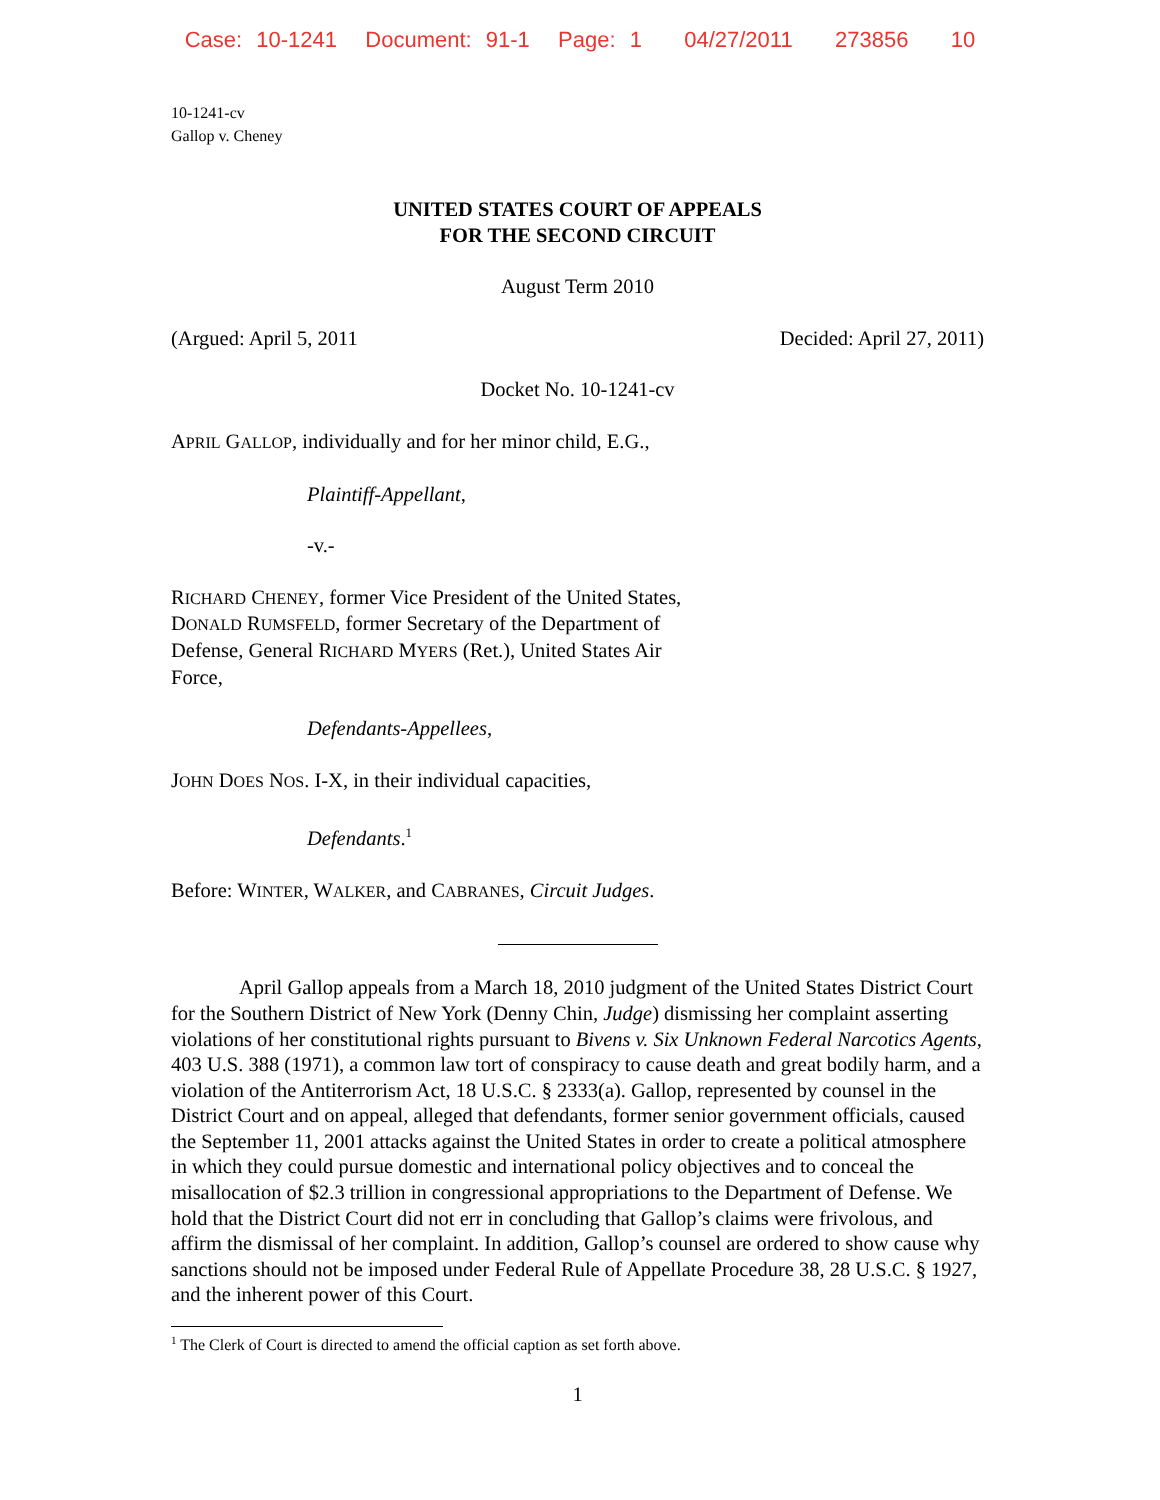Case: 10-1241 Document: 91-1 Page: 1 04/27/2011 273856 10
10-1241-cv
Gallop v. Cheney
UNITED STATES COURT OF APPEALS
FOR THE SECOND CIRCUIT
August Term 2010
(Argued: April 5, 2011 Decided: April 27, 2011)
Docket No. 10-1241-cv
APRIL GALLOP, individually and for her minor child, E.G.,
Plaintiff-Appellant,
-v.-
RICHARD CHENEY, former Vice President of the United States, DONALD RUMSFELD, former Secretary of the Department of Defense, General RICHARD MYERS (Ret.), United States Air Force,
Defendants-Appellees,
JOHN DOES NOS. I-X, in their individual capacities,
Defendants.<sup>1</sup>
Before: WINTER, WALKER, and CABRANES, Circuit Judges.
April Gallop appeals from a March 18, 2010 judgment of the United States District Court for the Southern District of New York (Denny Chin, Judge) dismissing her complaint asserting violations of her constitutional rights pursuant to Bivens v. Six Unknown Federal Narcotics Agents, 403 U.S. 388 (1971), a common law tort of conspiracy to cause death and great bodily harm, and a violation of the Antiterrorism Act, 18 U.S.C. § 2333(a). Gallop, represented by counsel in the District Court and on appeal, alleged that defendants, former senior government officials, caused the September 11, 2001 attacks against the United States in order to create a political atmosphere in which they could pursue domestic and international policy objectives and to conceal the misallocation of $2.3 trillion in congressional appropriations to the Department of Defense. We hold that the District Court did not err in concluding that Gallop’s claims were frivolous, and affirm the dismissal of her complaint. In addition, Gallop’s counsel are ordered to show cause why sanctions should not be imposed under Federal Rule of Appellate Procedure 38, 28 U.S.C. § 1927, and the inherent power of this Court.
<sup>1</sup> The Clerk of Court is directed to amend the official caption as set forth above.
1